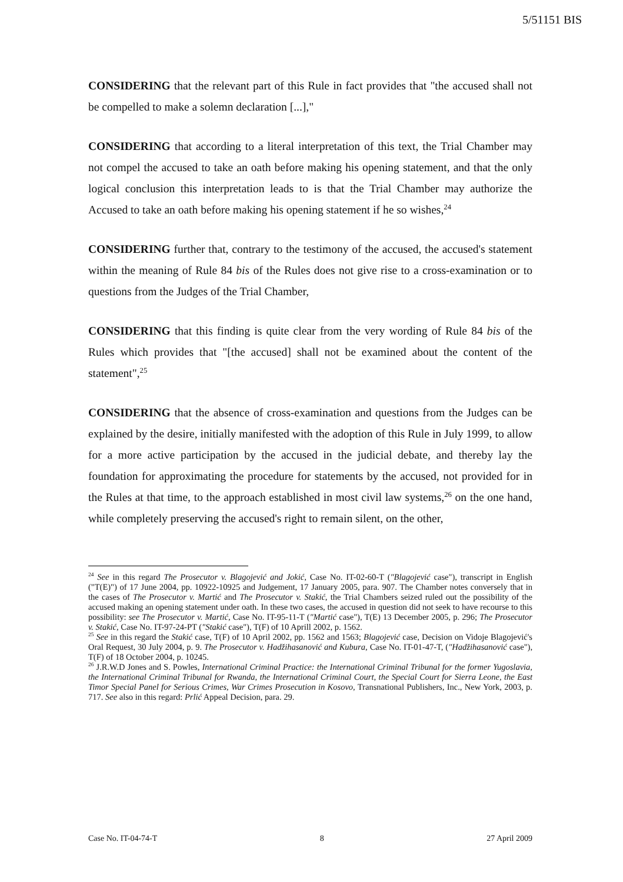5/51151 BIS
CONSIDERING that the relevant part of this Rule in fact provides that "the accused shall not be compelled to make a solemn declaration [...],"
CONSIDERING that according to a literal interpretation of this text, the Trial Chamber may not compel the accused to take an oath before making his opening statement, and that the only logical conclusion this interpretation leads to is that the Trial Chamber may authorize the Accused to take an oath before making his opening statement if he so wishes,<sup>24</sup>
CONSIDERING further that, contrary to the testimony of the accused, the accused's statement within the meaning of Rule 84 bis of the Rules does not give rise to a cross-examination or to questions from the Judges of the Trial Chamber,
CONSIDERING that this finding is quite clear from the very wording of Rule 84 bis of the Rules which provides that "[the accused] shall not be examined about the content of the statement",<sup>25</sup>
CONSIDERING that the absence of cross-examination and questions from the Judges can be explained by the desire, initially manifested with the adoption of this Rule in July 1999, to allow for a more active participation by the accused in the judicial debate, and thereby lay the foundation for approximating the procedure for statements by the accused, not provided for in the Rules at that time, to the approach established in most civil law systems,<sup>26</sup> on the one hand, while completely preserving the accused's right to remain silent, on the other,
<sup>24</sup> See in this regard The Prosecutor v. Blagojević and Jokić, Case No. IT-02-60-T ("Blagojević case"), transcript in English ("T(E)") of 17 June 2004, pp. 10922-10925 and Judgement, 17 January 2005, para. 907. The Chamber notes conversely that in the cases of The Prosecutor v. Martić and The Prosecutor v. Stakić, the Trial Chambers seized ruled out the possibility of the accused making an opening statement under oath. In these two cases, the accused in question did not seek to have recourse to this possibility: see The Prosecutor v. Martić, Case No. IT-95-11-T ("Martić case"), T(E) 13 December 2005, p. 296; The Prosecutor v. Stakić, Case No. IT-97-24-PT ("Stakić case"), T(F) of 10 Aprill 2002, p. 1562.
<sup>25</sup> See in this regard the Stakić case, T(F) of 10 April 2002, pp. 1562 and 1563; Blagojević case, Decision on Vidoje Blagojević's Oral Request, 30 July 2004, p. 9. The Prosecutor v. Hadžihasanović and Kubura, Case No. IT-01-47-T, ("Hadžihasanović case"), T(F) of 18 October 2004, p. 10245.
<sup>26</sup> J.R.W.D Jones and S. Powles, International Criminal Practice: the International Criminal Tribunal for the former Yugoslavia, the International Criminal Tribunal for Rwanda, the International Criminal Court, the Special Court for Sierra Leone, the East Timor Special Panel for Serious Crimes, War Crimes Prosecution in Kosovo, Transnational Publishers, Inc., New York, 2003, p. 717. See also in this regard: Prlić Appeal Decision, para. 29.
Case No. IT-04-74-T 8 27 April 2009